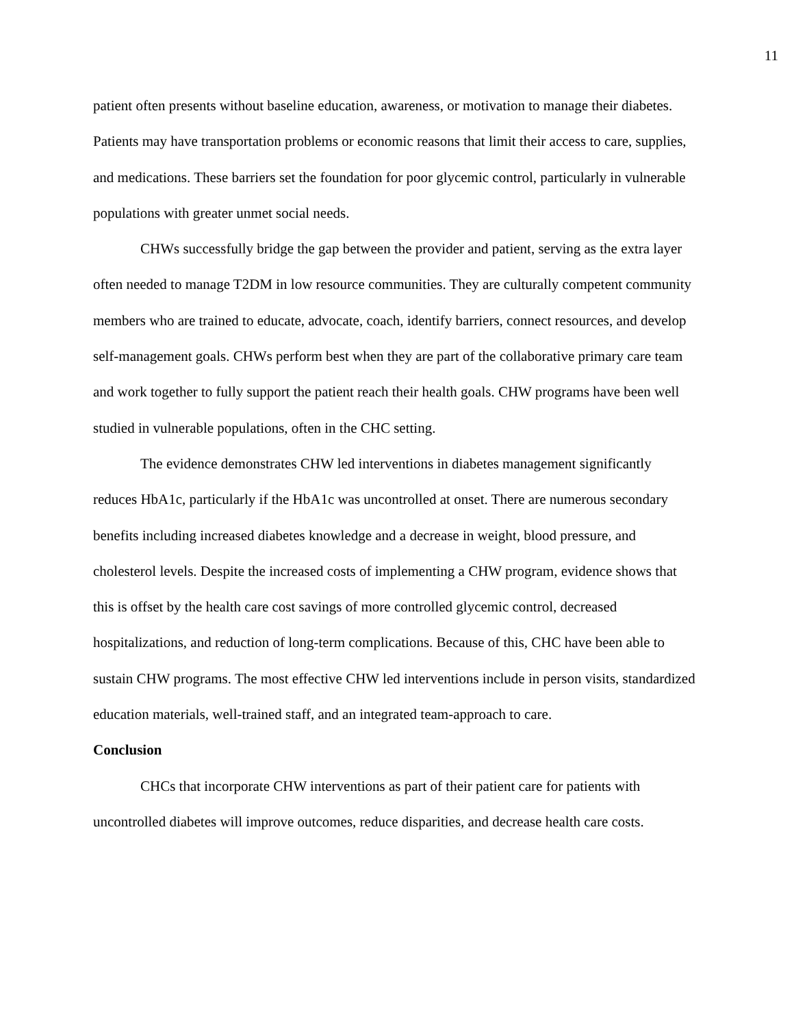11
patient often presents without baseline education, awareness, or motivation to manage their diabetes. Patients may have transportation problems or economic reasons that limit their access to care, supplies, and medications. These barriers set the foundation for poor glycemic control, particularly in vulnerable populations with greater unmet social needs.
CHWs successfully bridge the gap between the provider and patient, serving as the extra layer often needed to manage T2DM in low resource communities. They are culturally competent community members who are trained to educate, advocate, coach, identify barriers, connect resources, and develop self-management goals. CHWs perform best when they are part of the collaborative primary care team and work together to fully support the patient reach their health goals. CHW programs have been well studied in vulnerable populations, often in the CHC setting.
The evidence demonstrates CHW led interventions in diabetes management significantly reduces HbA1c, particularly if the HbA1c was uncontrolled at onset. There are numerous secondary benefits including increased diabetes knowledge and a decrease in weight, blood pressure, and cholesterol levels. Despite the increased costs of implementing a CHW program, evidence shows that this is offset by the health care cost savings of more controlled glycemic control, decreased hospitalizations, and reduction of long-term complications. Because of this, CHC have been able to sustain CHW programs. The most effective CHW led interventions include in person visits, standardized education materials, well-trained staff, and an integrated team-approach to care.
Conclusion
CHCs that incorporate CHW interventions as part of their patient care for patients with uncontrolled diabetes will improve outcomes, reduce disparities, and decrease health care costs.